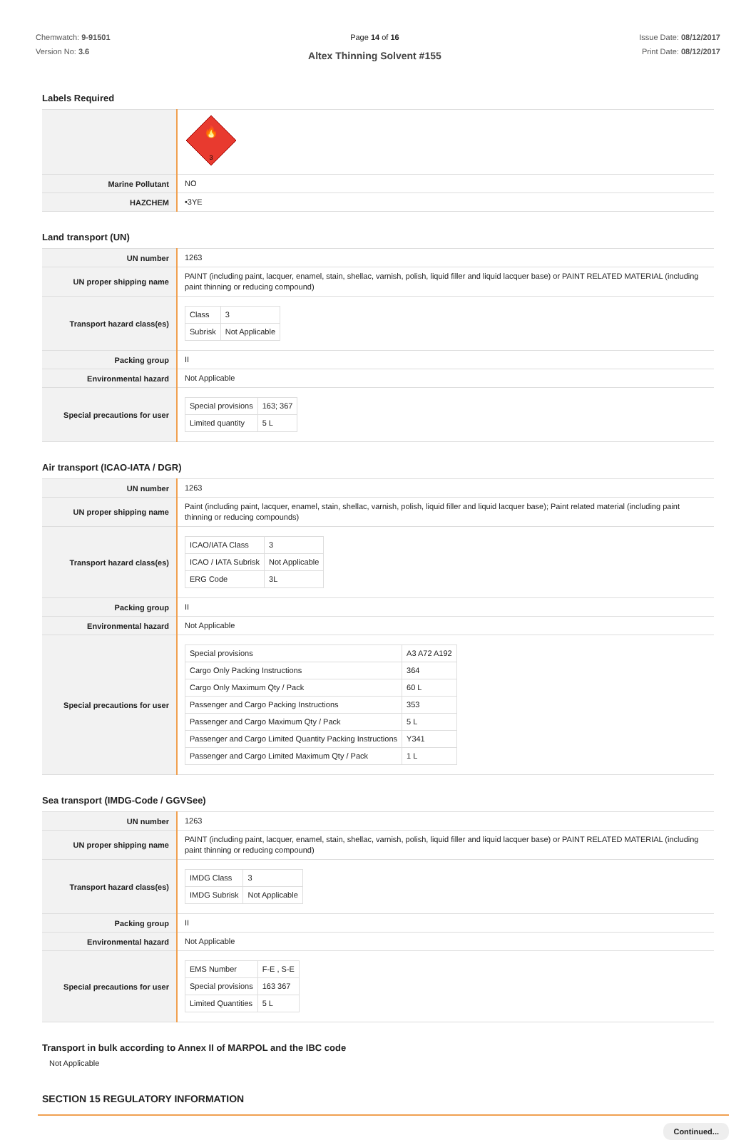Chemwatch: 9-91501
Version No: 3.6
Page 14 of 16
Altex Thinning Solvent #155
Issue Date: 08/12/2017
Print Date: 08/12/2017
Labels Required
| | 🔥 3 |
| Marine Pollutant | NO |
| HAZCHEM | •3YE |
Land transport (UN)
| UN number | 1263 |
| UN proper shipping name | PAINT (including paint, lacquer, enamel, stain, shellac, varnish, polish, liquid filler and liquid lacquer base) or PAINT RELATED MATERIAL (including paint thinning or reducing compound) |
| Transport hazard class(es) | / Class / 3 / / Subrisk / Not Applicable / |
| Packing group | II |
| Environmental hazard | Not Applicable |
| Special precautions for user | / Special provisions / 163; 367 / / Limited quantity / 5 L / |
Air transport (ICAO-IATA / DGR)
| UN number | 1263 |
| UN proper shipping name | Paint (including paint, lacquer, enamel, stain, shellac, varnish, polish, liquid filler and liquid lacquer base); Paint related material (including paint thinning or reducing compounds) |
| Transport hazard class(es) | / ICAO/IATA Class / 3 / / ICAO / IATA Subrisk / Not Applicable / / ERG Code / 3L / |
| Packing group | II |
| Environmental hazard | Not Applicable |
| Special precautions for user | / Special provisions / A3 A72 A192 / / Cargo Only Packing Instructions / 364 / / Cargo Only Maximum Qty / Pack / 60 L / / Passenger and Cargo Packing Instructions / 353 / / Passenger and Cargo Maximum Qty / Pack / 5 L / / Passenger and Cargo Limited Quantity Packing Instructions / Y341 / / Passenger and Cargo Limited Maximum Qty / Pack / 1 L / |
Sea transport (IMDG-Code / GGVSee)
| UN number | 1263 |
| UN proper shipping name | PAINT (including paint, lacquer, enamel, stain, shellac, varnish, polish, liquid filler and liquid lacquer base) or PAINT RELATED MATERIAL (including paint thinning or reducing compound) |
| Transport hazard class(es) | / IMDG Class / 3 / / IMDG Subrisk / Not Applicable / |
| Packing group | II |
| Environmental hazard | Not Applicable |
| Special precautions for user | / EMS Number / F-E , S-E / / Special provisions / 163 367 / / Limited Quantities / 5 L / |
Transport in bulk according to Annex II of MARPOL and the IBC code
Not Applicable
SECTION 15 REGULATORY INFORMATION
Continued...